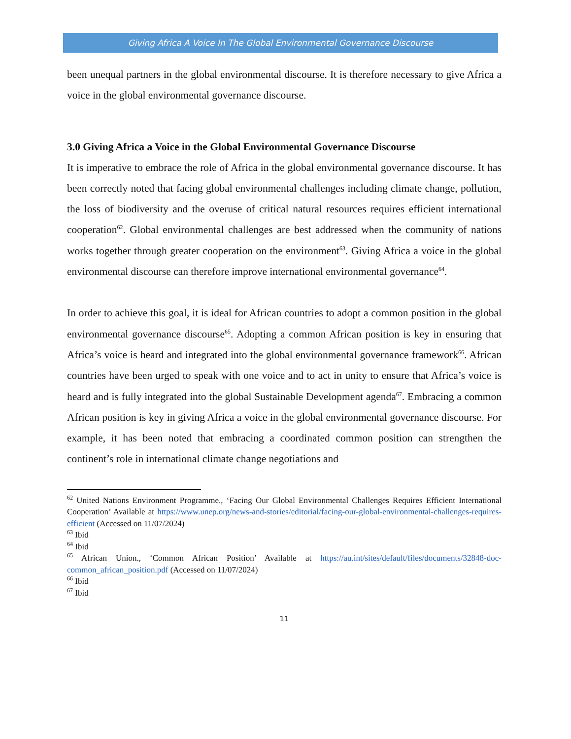Giving Africa A Voice In The Global Environmental Governance Discourse
been unequal partners in the global environmental discourse. It is therefore necessary to give Africa a voice in the global environmental governance discourse.
3.0 Giving Africa a Voice in the Global Environmental Governance Discourse
It is imperative to embrace the role of Africa in the global environmental governance discourse. It has been correctly noted that facing global environmental challenges including climate change, pollution, the loss of biodiversity and the overuse of critical natural resources requires efficient international cooperation<sup>62</sup>. Global environmental challenges are best addressed when the community of nations works together through greater cooperation on the environment<sup>63</sup>. Giving Africa a voice in the global environmental discourse can therefore improve international environmental governance<sup>64</sup>.
In order to achieve this goal, it is ideal for African countries to adopt a common position in the global environmental governance discourse<sup>65</sup>. Adopting a common African position is key in ensuring that Africa’s voice is heard and integrated into the global environmental governance framework<sup>66</sup>. African countries have been urged to speak with one voice and to act in unity to ensure that Africa’s voice is heard and is fully integrated into the global Sustainable Development agenda<sup>67</sup>. Embracing a common African position is key in giving Africa a voice in the global environmental governance discourse. For example, it has been noted that embracing a coordinated common position can strengthen the continent’s role in international climate change negotiations and
<sup>62</sup> United Nations Environment Programme., ‘Facing Our Global Environmental Challenges Requires Efficient International Cooperation’ Available at https://www.unep.org/news-and-stories/editorial/facing-our-global-environmental-challenges-requires-efficient (Accessed on 11/07/2024)
<sup>63</sup> Ibid
<sup>64</sup> Ibid
<sup>65</sup> African Union., ‘Common African Position’ Available at https://au.int/sites/default/files/documents/32848-doc-common_african_position.pdf (Accessed on 11/07/2024)
<sup>66</sup> Ibid
<sup>67</sup> Ibid
11